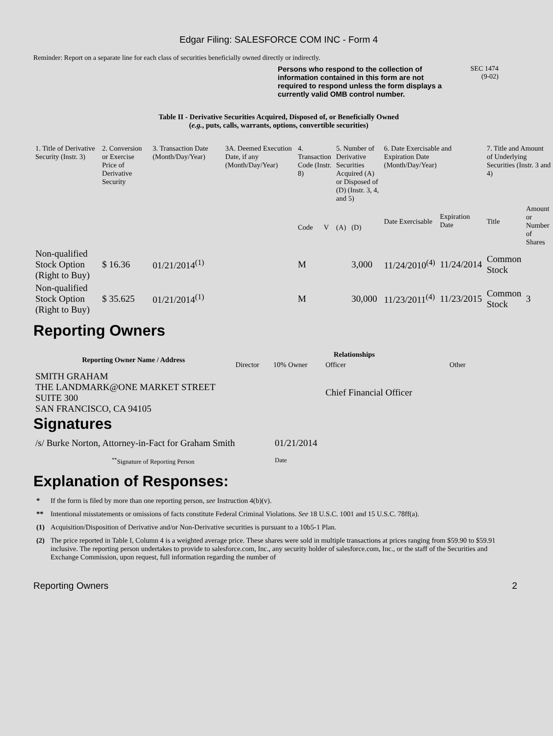Edgar Filing: SALESFORCE COM INC - Form 4
Reminder: Report on a separate line for each class of securities beneficially owned directly or indirectly.
Persons who respond to the collection of information contained in this form are not required to respond unless the form displays a currently valid OMB control number.
SEC 1474
(9-02)
Table II - Derivative Securities Acquired, Disposed of, or Beneficially Owned
(e.g., puts, calls, warrants, options, convertible securities)
| 1. Title of Derivative Security (Instr. 3) | 2. Conversion or Exercise Price of Derivative Security | 3. Transaction Date (Month/Day/Year) | 3A. Deemed Execution Date, if any (Month/Day/Year) | 4. Transaction Code (Instr. 8) | | 5. Number of Derivative Securities Acquired (A) or Disposed of (D) (Instr. 3, 4, and 5) | | 6. Date Exercisable and Expiration Date (Month/Day/Year) | | 7. Title and Amount of Underlying Securities (Instr. 3 and 4) | |
| --- | --- | --- | --- | --- | --- | --- | --- | --- | --- | --- | --- |
| | | | | Code | V | (A) | (D) | Date Exercisable | Expiration Date | Title | Amount or Number of Shares |
| Non-qualified Stock Option (Right to Buy) | $ 16.36 | 01/21/2014<sup>(1)</sup> | | M | | | 3,000 | 11/24/2010<sup>(4)</sup> | 11/24/2014 | Common Stock | |
| Non-qualified Stock Option (Right to Buy) | $ 35.625 | 01/21/2014<sup>(1)</sup> | | M | | | 30,000 | 11/23/2011<sup>(4)</sup> | 11/23/2015 | Common Stock | 3 |
Reporting Owners
| Reporting Owner Name / Address | Relationships | | | |
| --- | --- | --- | --- | --- |
| | Director | 10% Owner | Officer | Other |
| SMITH GRAHAM THE LANDMARK@ONE MARKET STREET SUITE 300 SAN FRANCISCO, CA 94105 | | | Chief Financial Officer | |
Signatures
| /s/ Burke Norton, Attorney-in-Fact for Graham Smith | 01/21/2014 |
| <sup>**</sup> Signature of Reporting Person | Date |
Explanation of Responses:
| * | If the form is filed by more than one reporting person, see Instruction 4(b)(v). |
| ** | Intentional misstatements or omissions of facts constitute Federal Criminal Violations. See 18 U.S.C. 1001 and 15 U.S.C. 78ff(a). |
| (1) | Acquisition/Disposition of Derivative and/or Non-Derivative securities is pursuant to a 10b5-1 Plan. |
| (2) | The price reported in Table I, Column 4 is a weighted average price. These shares were sold in multiple transactions at prices ranging from $59.90 to $59.91 inclusive. The reporting person undertakes to provide to salesforce.com, Inc., any security holder of salesforce.com, Inc., or the staff of the Securities and Exchange Commission, upon request, full information regarding the number of |
Reporting Owners 2